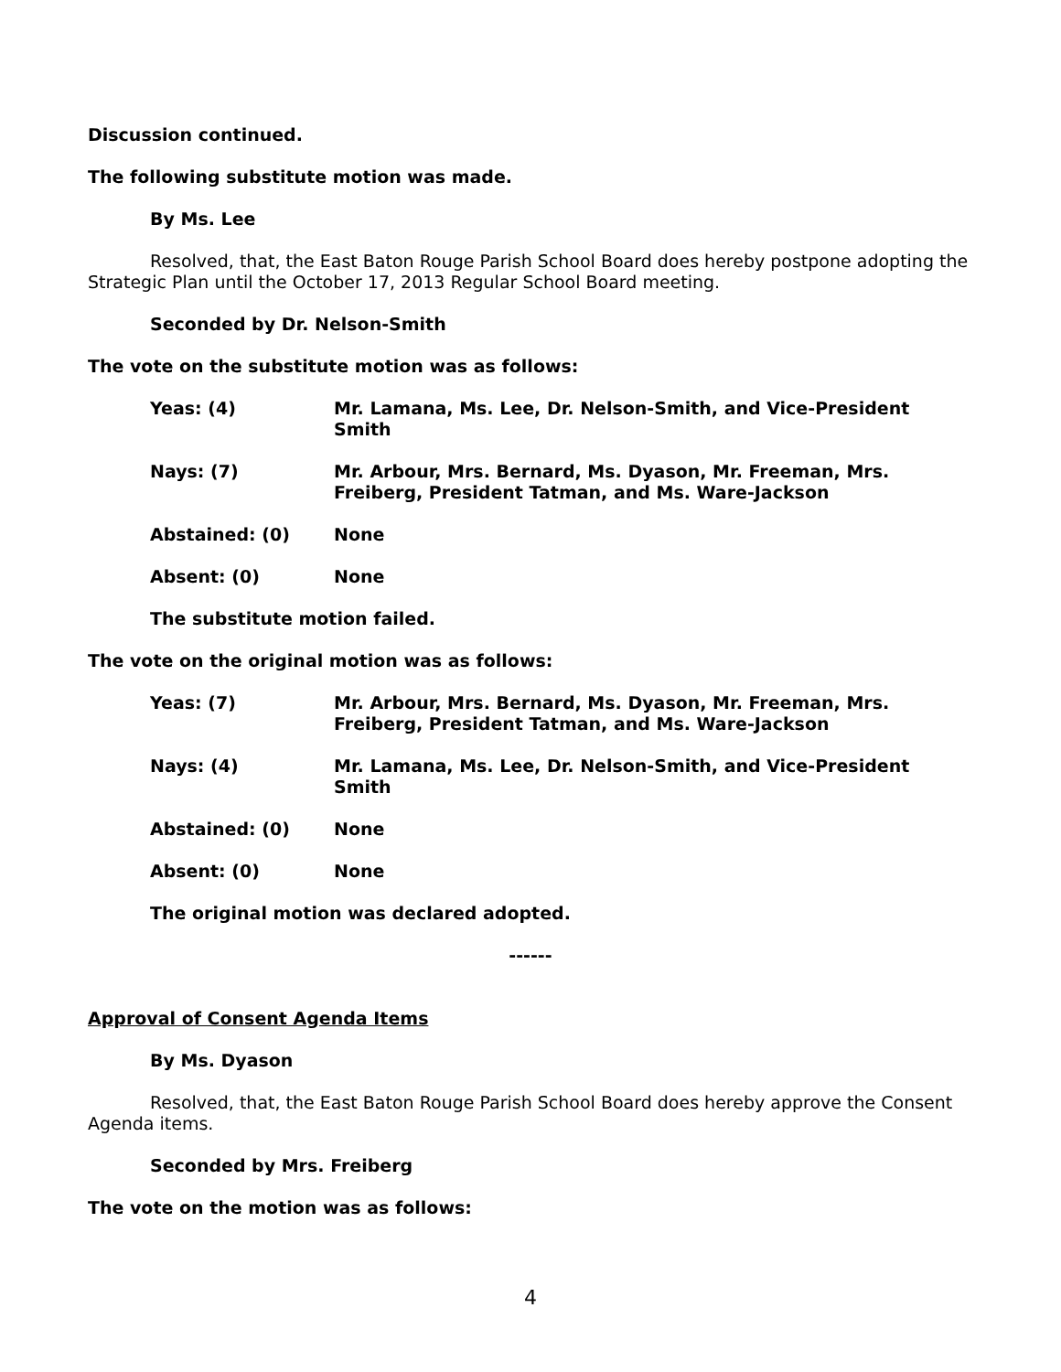Discussion continued.
The following substitute motion was made.
By Ms. Lee
Resolved, that, the East Baton Rouge Parish School Board does hereby postpone adopting the Strategic Plan until the October 17, 2013 Regular School Board meeting.
Seconded by Dr. Nelson-Smith
The vote on the substitute motion was as follows:
Yeas: (4) Mr. Lamana, Ms. Lee, Dr. Nelson-Smith, and Vice-President Smith
Nays: (7) Mr. Arbour, Mrs. Bernard, Ms. Dyason, Mr. Freeman, Mrs. Freiberg, President Tatman, and Ms. Ware-Jackson
Abstained: (0) None
Absent: (0) None
The substitute motion failed.
The vote on the original motion was as follows:
Yeas: (7) Mr. Arbour, Mrs. Bernard, Ms. Dyason, Mr. Freeman, Mrs. Freiberg, President Tatman, and Ms. Ware-Jackson
Nays: (4) Mr. Lamana, Ms. Lee, Dr. Nelson-Smith, and Vice-President Smith
Abstained: (0) None
Absent: (0) None
The original motion was declared adopted.
------
Approval of Consent Agenda Items
By Ms. Dyason
Resolved, that, the East Baton Rouge Parish School Board does hereby approve the Consent Agenda items.
Seconded by Mrs. Freiberg
The vote on the motion was as follows:
4